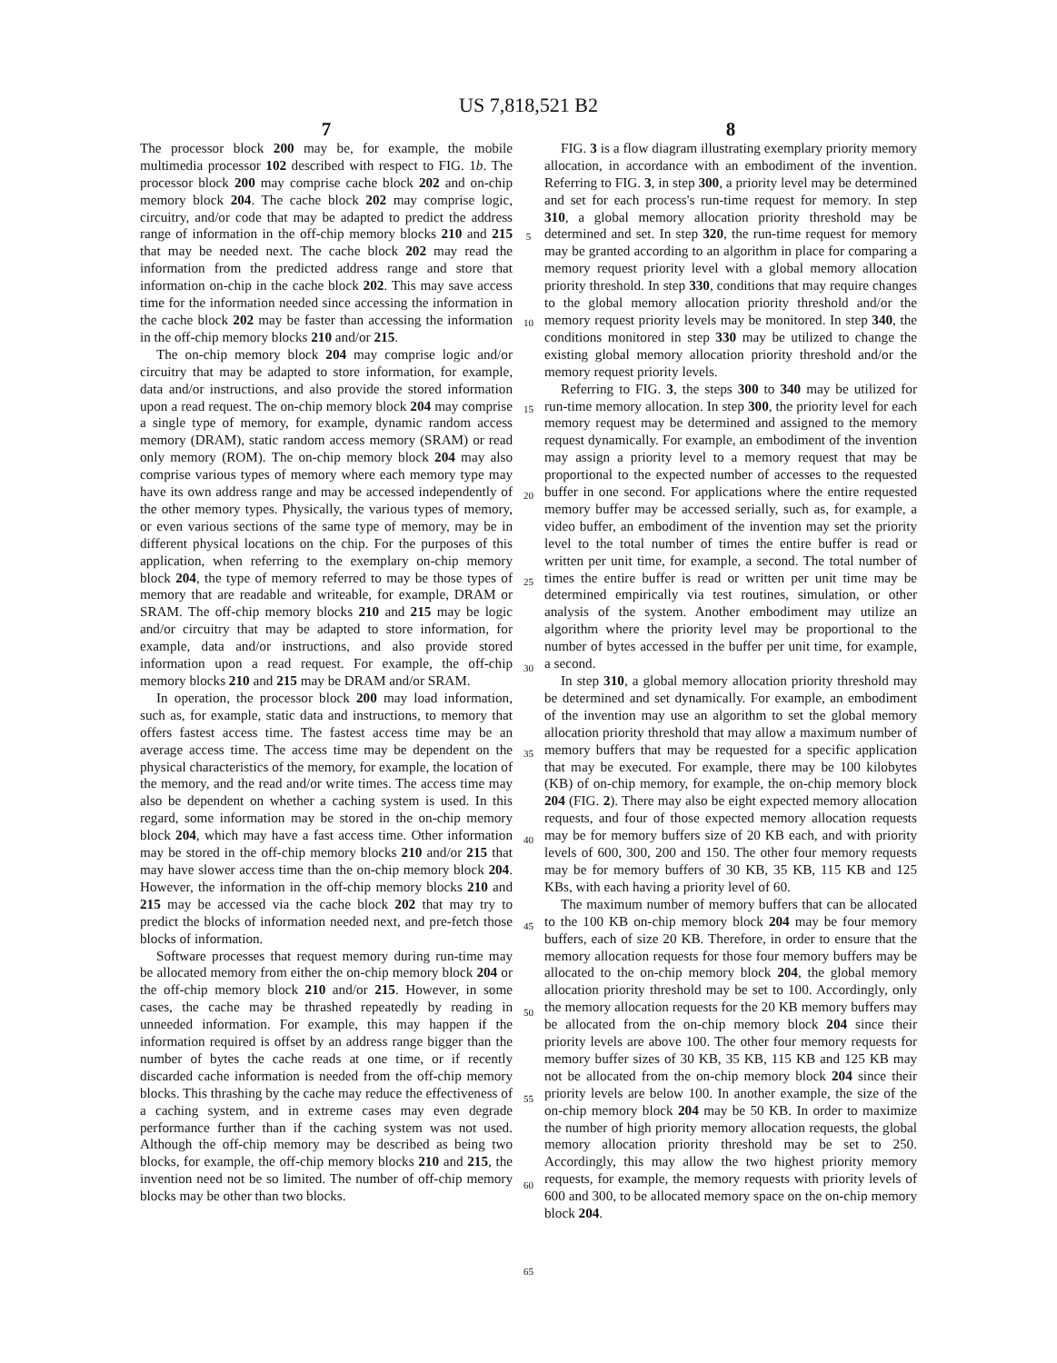US 7,818,521 B2
7
The processor block 200 may be, for example, the mobile multimedia processor 102 described with respect to FIG. 1b. The processor block 200 may comprise cache block 202 and on-chip memory block 204. The cache block 202 may comprise logic, circuitry, and/or code that may be adapted to predict the address range of information in the off-chip memory blocks 210 and 215 that may be needed next. The cache block 202 may read the information from the predicted address range and store that information on-chip in the cache block 202. This may save access time for the information needed since accessing the information in the cache block 202 may be faster than accessing the information in the off-chip memory blocks 210 and/or 215.
The on-chip memory block 204 may comprise logic and/or circuitry that may be adapted to store information, for example, data and/or instructions, and also provide the stored information upon a read request. The on-chip memory block 204 may comprise a single type of memory, for example, dynamic random access memory (DRAM), static random access memory (SRAM) or read only memory (ROM). The on-chip memory block 204 may also comprise various types of memory where each memory type may have its own address range and may be accessed independently of the other memory types. Physically, the various types of memory, or even various sections of the same type of memory, may be in different physical locations on the chip. For the purposes of this application, when referring to the exemplary on-chip memory block 204, the type of memory referred to may be those types of memory that are readable and writeable, for example, DRAM or SRAM. The off-chip memory blocks 210 and 215 may be logic and/or circuitry that may be adapted to store information, for example, data and/or instructions, and also provide stored information upon a read request. For example, the off-chip memory blocks 210 and 215 may be DRAM and/or SRAM.
In operation, the processor block 200 may load information, such as, for example, static data and instructions, to memory that offers fastest access time. The fastest access time may be an average access time. The access time may be dependent on the physical characteristics of the memory, for example, the location of the memory, and the read and/or write times. The access time may also be dependent on whether a caching system is used. In this regard, some information may be stored in the on-chip memory block 204, which may have a fast access time. Other information may be stored in the off-chip memory blocks 210 and/or 215 that may have slower access time than the on-chip memory block 204. However, the information in the off-chip memory blocks 210 and 215 may be accessed via the cache block 202 that may try to predict the blocks of information needed next, and pre-fetch those blocks of information.
Software processes that request memory during run-time may be allocated memory from either the on-chip memory block 204 or the off-chip memory block 210 and/or 215. However, in some cases, the cache may be thrashed repeatedly by reading in unneeded information. For example, this may happen if the information required is offset by an address range bigger than the number of bytes the cache reads at one time, or if recently discarded cache information is needed from the off-chip memory blocks. This thrashing by the cache may reduce the effectiveness of a caching system, and in extreme cases may even degrade performance further than if the caching system was not used. Although the off-chip memory may be described as being two blocks, for example, the off-chip memory blocks 210 and 215, the invention need not be so limited. The number of off-chip memory blocks may be other than two blocks.
5
10
15
20
25
30
35
40
45
50
55
60
65
8
FIG. 3 is a flow diagram illustrating exemplary priority memory allocation, in accordance with an embodiment of the invention. Referring to FIG. 3, in step 300, a priority level may be determined and set for each process's run-time request for memory. In step 310, a global memory allocation priority threshold may be determined and set. In step 320, the run-time request for memory may be granted according to an algorithm in place for comparing a memory request priority level with a global memory allocation priority threshold. In step 330, conditions that may require changes to the global memory allocation priority threshold and/or the memory request priority levels may be monitored. In step 340, the conditions monitored in step 330 may be utilized to change the existing global memory allocation priority threshold and/or the memory request priority levels.
Referring to FIG. 3, the steps 300 to 340 may be utilized for run-time memory allocation. In step 300, the priority level for each memory request may be determined and assigned to the memory request dynamically. For example, an embodiment of the invention may assign a priority level to a memory request that may be proportional to the expected number of accesses to the requested buffer in one second. For applications where the entire requested memory buffer may be accessed serially, such as, for example, a video buffer, an embodiment of the invention may set the priority level to the total number of times the entire buffer is read or written per unit time, for example, a second. The total number of times the entire buffer is read or written per unit time may be determined empirically via test routines, simulation, or other analysis of the system. Another embodiment may utilize an algorithm where the priority level may be proportional to the number of bytes accessed in the buffer per unit time, for example, a second.
In step 310, a global memory allocation priority threshold may be determined and set dynamically. For example, an embodiment of the invention may use an algorithm to set the global memory allocation priority threshold that may allow a maximum number of memory buffers that may be requested for a specific application that may be executed. For example, there may be 100 kilobytes (KB) of on-chip memory, for example, the on-chip memory block 204 (FIG. 2). There may also be eight expected memory allocation requests, and four of those expected memory allocation requests may be for memory buffers size of 20 KB each, and with priority levels of 600, 300, 200 and 150. The other four memory requests may be for memory buffers of 30 KB, 35 KB, 115 KB and 125 KBs, with each having a priority level of 60.
The maximum number of memory buffers that can be allocated to the 100 KB on-chip memory block 204 may be four memory buffers, each of size 20 KB. Therefore, in order to ensure that the memory allocation requests for those four memory buffers may be allocated to the on-chip memory block 204, the global memory allocation priority threshold may be set to 100. Accordingly, only the memory allocation requests for the 20 KB memory buffers may be allocated from the on-chip memory block 204 since their priority levels are above 100. The other four memory requests for memory buffer sizes of 30 KB, 35 KB, 115 KB and 125 KB may not be allocated from the on-chip memory block 204 since their priority levels are below 100. In another example, the size of the on-chip memory block 204 may be 50 KB. In order to maximize the number of high priority memory allocation requests, the global memory allocation priority threshold may be set to 250. Accordingly, this may allow the two highest priority memory requests, for example, the memory requests with priority levels of 600 and 300, to be allocated memory space on the on-chip memory block 204.